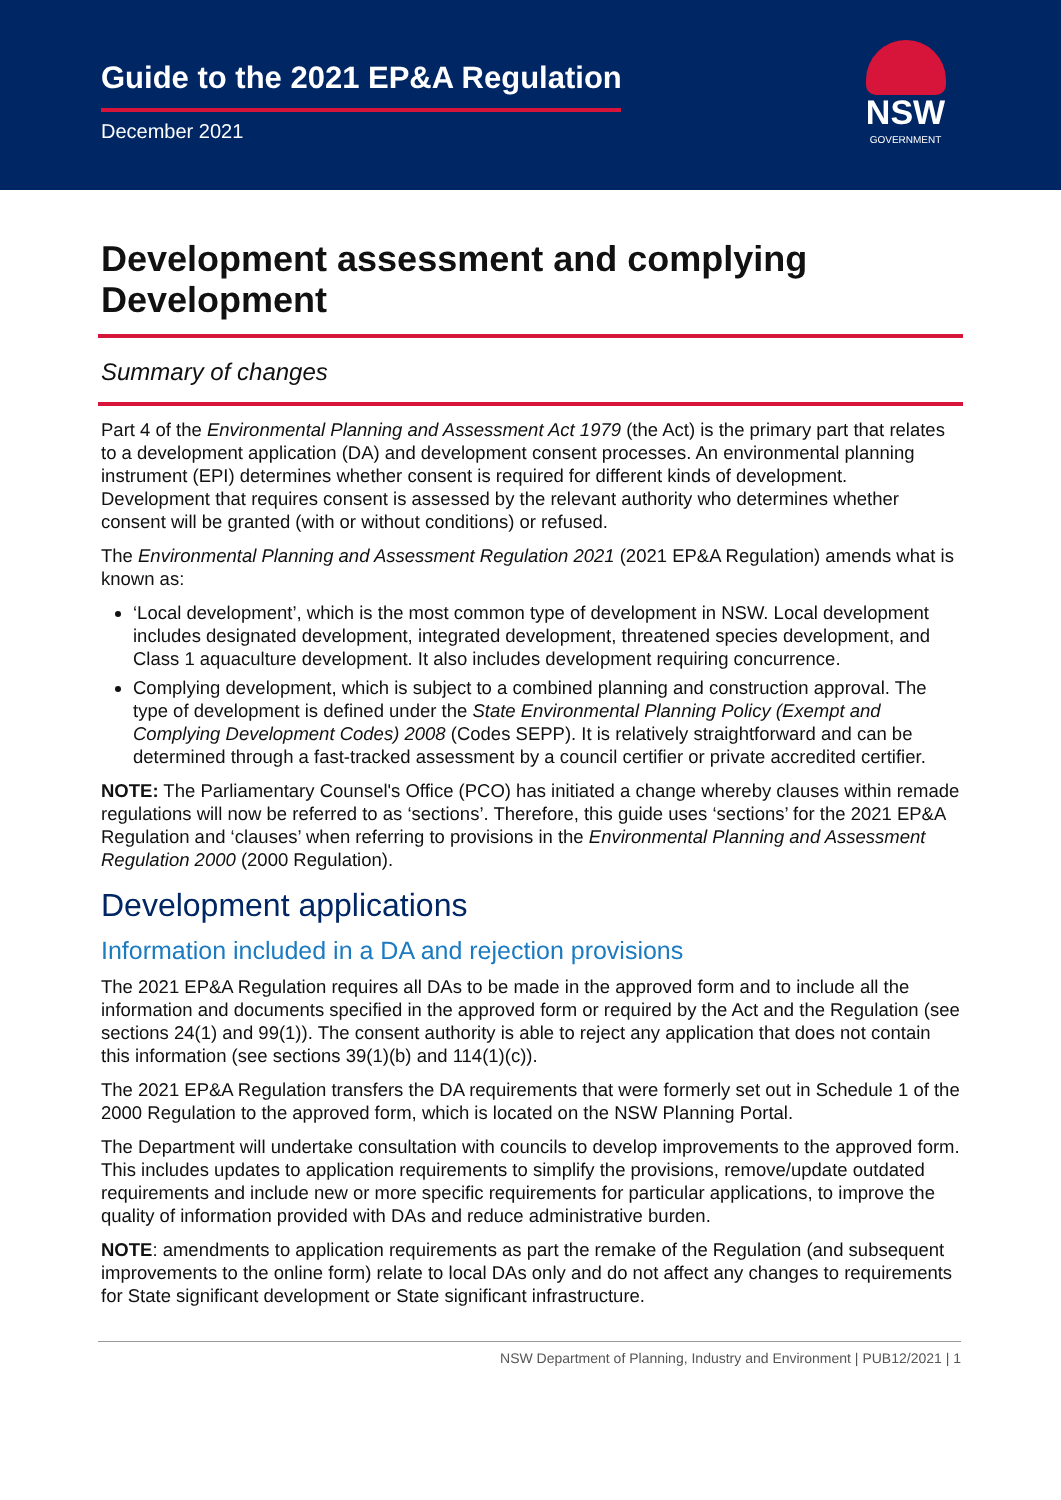Guide to the 2021 EP&A Regulation
December 2021
NSW
GOVERNMENT
Development assessment and complying Development
Summary of changes
Part 4 of the Environmental Planning and Assessment Act 1979 (the Act) is the primary part that relates to a development application (DA) and development consent processes. An environmental planning instrument (EPI) determines whether consent is required for different kinds of development. Development that requires consent is assessed by the relevant authority who determines whether consent will be granted (with or without conditions) or refused.
The Environmental Planning and Assessment Regulation 2021 (2021 EP&A Regulation) amends what is known as:
‘Local development’, which is the most common type of development in NSW. Local development includes designated development, integrated development, threatened species development, and Class 1 aquaculture development. It also includes development requiring concurrence.
Complying development, which is subject to a combined planning and construction approval. The type of development is defined under the State Environmental Planning Policy (Exempt and Complying Development Codes) 2008 (Codes SEPP). It is relatively straightforward and can be determined through a fast-tracked assessment by a council certifier or private accredited certifier.
NOTE: The Parliamentary Counsel's Office (PCO) has initiated a change whereby clauses within remade regulations will now be referred to as ‘sections’. Therefore, this guide uses ‘sections’ for the 2021 EP&A Regulation and ‘clauses’ when referring to provisions in the Environmental Planning and Assessment Regulation 2000 (2000 Regulation).
Development applications
Information included in a DA and rejection provisions
The 2021 EP&A Regulation requires all DAs to be made in the approved form and to include all the information and documents specified in the approved form or required by the Act and the Regulation (see sections 24(1) and 99(1)). The consent authority is able to reject any application that does not contain this information (see sections 39(1)(b) and 114(1)(c)).
The 2021 EP&A Regulation transfers the DA requirements that were formerly set out in Schedule 1 of the 2000 Regulation to the approved form, which is located on the NSW Planning Portal.
The Department will undertake consultation with councils to develop improvements to the approved form. This includes updates to application requirements to simplify the provisions, remove/update outdated requirements and include new or more specific requirements for particular applications, to improve the quality of information provided with DAs and reduce administrative burden.
NOTE: amendments to application requirements as part the remake of the Regulation (and subsequent improvements to the online form) relate to local DAs only and do not affect any changes to requirements for State significant development or State significant infrastructure.
NSW Department of Planning, Industry and Environment | PUB12/2021 | 1